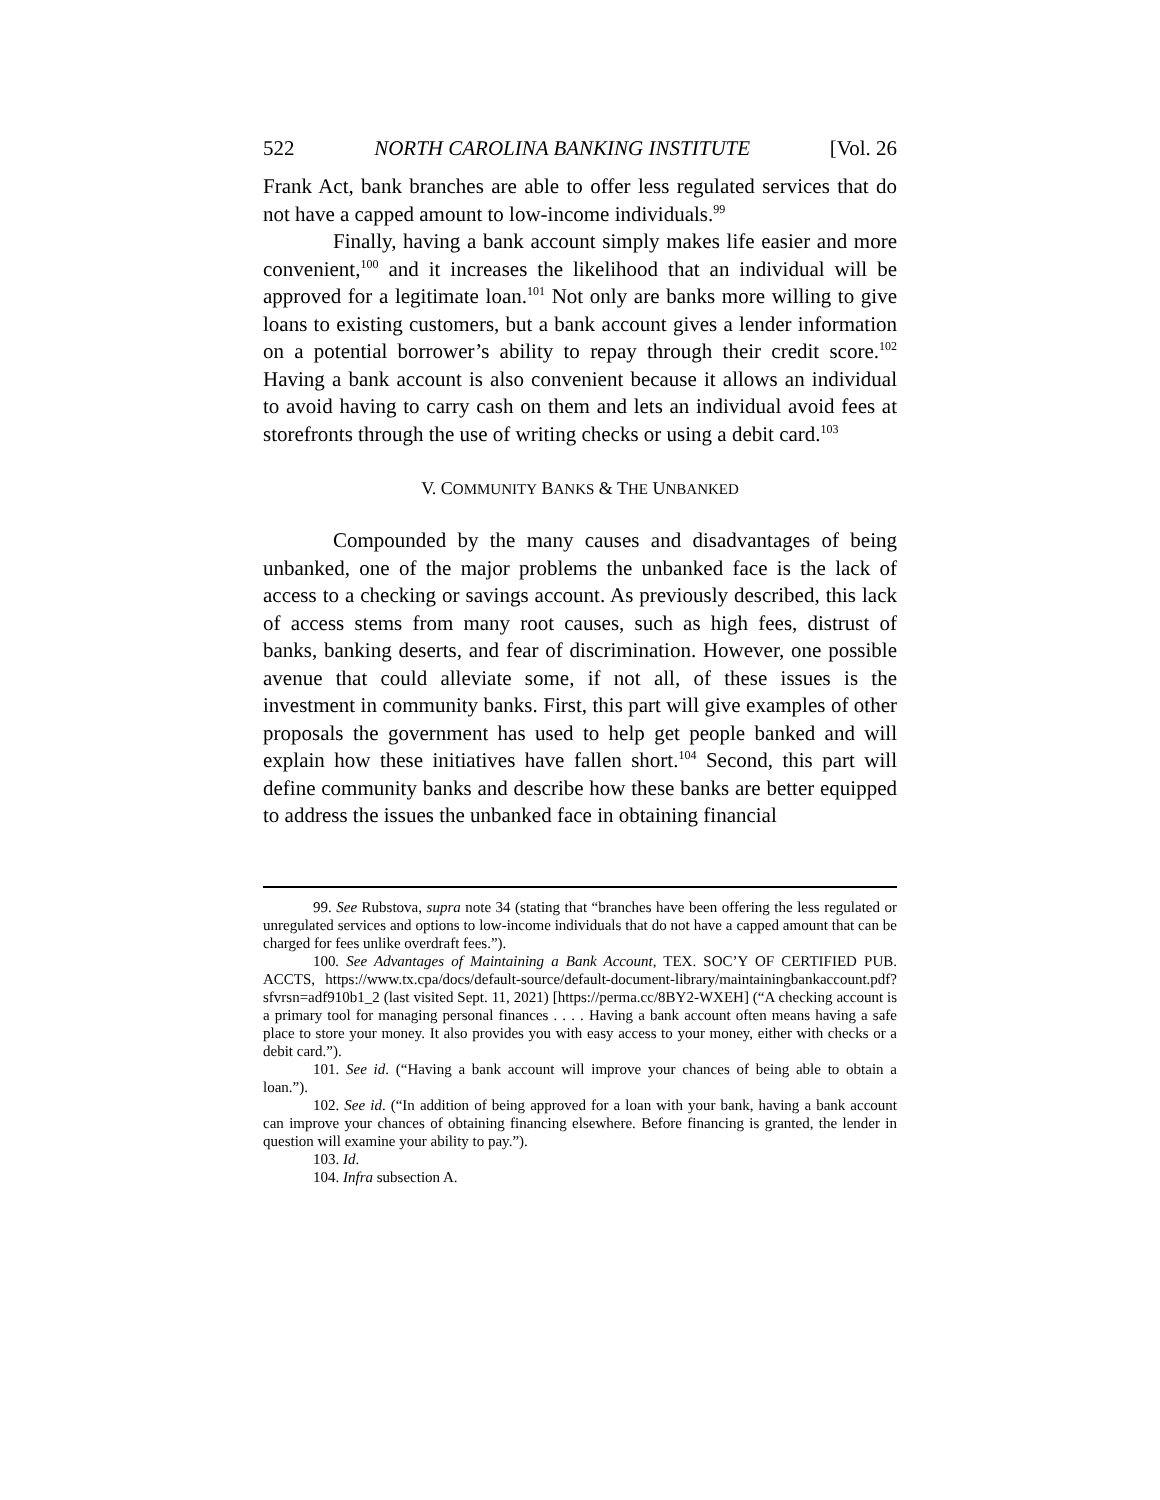522 NORTH CAROLINA BANKING INSTITUTE [Vol. 26
Frank Act, bank branches are able to offer less regulated services that do not have a capped amount to low-income individuals.<sup>99</sup>
Finally, having a bank account simply makes life easier and more convenient,<sup>100</sup> and it increases the likelihood that an individual will be approved for a legitimate loan.<sup>101</sup> Not only are banks more willing to give loans to existing customers, but a bank account gives a lender information on a potential borrower’s ability to repay through their credit score.<sup>102</sup> Having a bank account is also convenient because it allows an individual to avoid having to carry cash on them and lets an individual avoid fees at storefronts through the use of writing checks or using a debit card.<sup>103</sup>
V. COMMUNITY BANKS & THE UNBANKED
Compounded by the many causes and disadvantages of being unbanked, one of the major problems the unbanked face is the lack of access to a checking or savings account. As previously described, this lack of access stems from many root causes, such as high fees, distrust of banks, banking deserts, and fear of discrimination. However, one possible avenue that could alleviate some, if not all, of these issues is the investment in community banks. First, this part will give examples of other proposals the government has used to help get people banked and will explain how these initiatives have fallen short.<sup>104</sup> Second, this part will define community banks and describe how these banks are better equipped to address the issues the unbanked face in obtaining financial
99. See Rubstova, supra note 34 (stating that “branches have been offering the less regulated or unregulated services and options to low-income individuals that do not have a capped amount that can be charged for fees unlike overdraft fees.”).
100. See Advantages of Maintaining a Bank Account, TEX. SOC’Y OF CERTIFIED PUB. ACCTS, https://www.tx.cpa/docs/default-source/default-document-library/maintainingbankaccount.pdf?sfvrsn=adf910b1_2 (last visited Sept. 11, 2021) [https://perma.cc/8BY2-WXEH] (“A checking account is a primary tool for managing personal finances . . . . Having a bank account often means having a safe place to store your money. It also provides you with easy access to your money, either with checks or a debit card.”).
101. See id. (“Having a bank account will improve your chances of being able to obtain a loan.”).
102. See id. (“In addition of being approved for a loan with your bank, having a bank account can improve your chances of obtaining financing elsewhere. Before financing is granted, the lender in question will examine your ability to pay.”).
103. Id.
104. Infra subsection A.